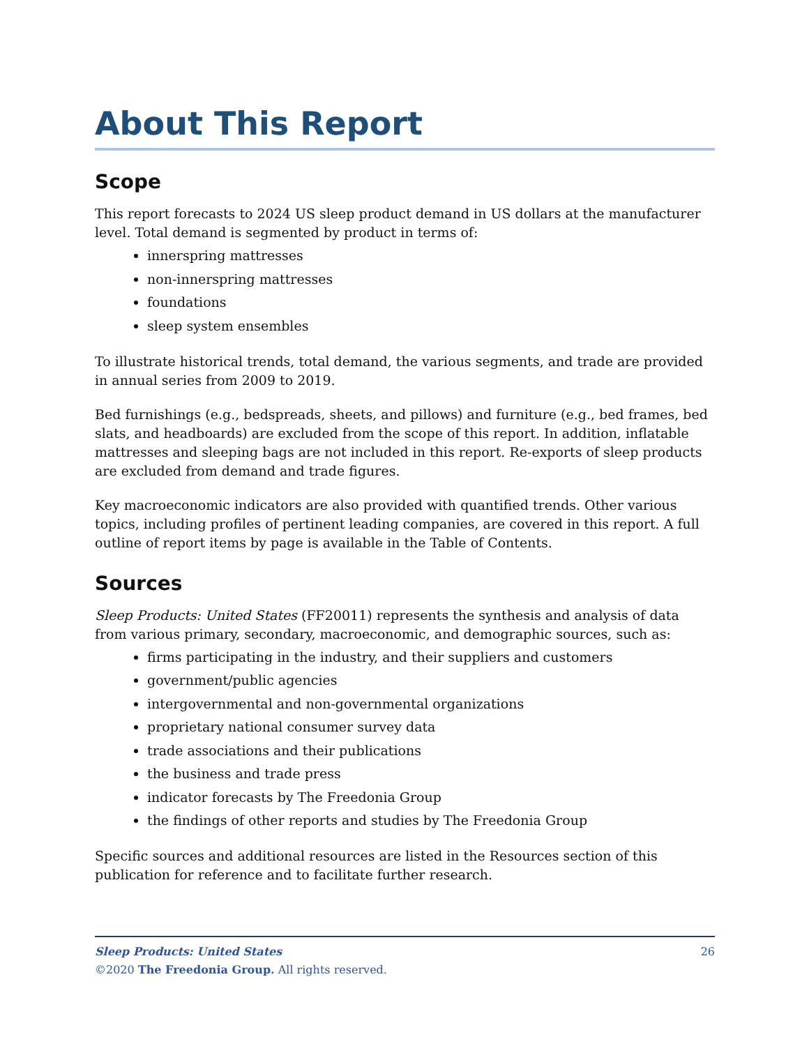About This Report
Scope
This report forecasts to 2024 US sleep product demand in US dollars at the manufacturer level. Total demand is segmented by product in terms of:
innerspring mattresses
non-innerspring mattresses
foundations
sleep system ensembles
To illustrate historical trends, total demand, the various segments, and trade are provided in annual series from 2009 to 2019.
Bed furnishings (e.g., bedspreads, sheets, and pillows) and furniture (e.g., bed frames, bed slats, and headboards) are excluded from the scope of this report. In addition, inflatable mattresses and sleeping bags are not included in this report. Re-exports of sleep products are excluded from demand and trade figures.
Key macroeconomic indicators are also provided with quantified trends. Other various topics, including profiles of pertinent leading companies, are covered in this report. A full outline of report items by page is available in the Table of Contents.
Sources
Sleep Products: United States (FF20011) represents the synthesis and analysis of data from various primary, secondary, macroeconomic, and demographic sources, such as:
firms participating in the industry, and their suppliers and customers
government/public agencies
intergovernmental and non-governmental organizations
proprietary national consumer survey data
trade associations and their publications
the business and trade press
indicator forecasts by The Freedonia Group
the findings of other reports and studies by The Freedonia Group
Specific sources and additional resources are listed in the Resources section of this publication for reference and to facilitate further research.
Sleep Products: United States 26
©2020 The Freedonia Group. All rights reserved.